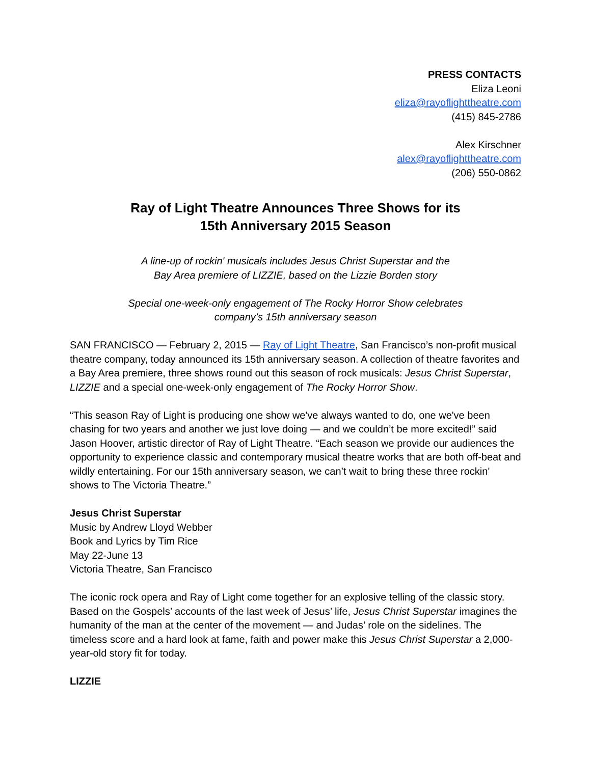PRESS CONTACTS
Eliza Leoni
eliza@rayoflighttheatre.com
(415) 845-2786
Alex Kirschner
alex@rayoflighttheatre.com
(206) 550-0862
Ray of Light Theatre Announces Three Shows for its
15th Anniversary 2015 Season
A line-up of rockin' musicals includes Jesus Christ Superstar and the
Bay Area premiere of LIZZIE, based on the Lizzie Borden story
Special one-week-only engagement of The Rocky Horror Show celebrates
company’s 15th anniversary season
SAN FRANCISCO — February 2, 2015 — Ray of Light Theatre, San Francisco’s non-profit musical theatre company, today announced its 15th anniversary season. A collection of theatre favorites and a Bay Area premiere, three shows round out this season of rock musicals: Jesus Christ Superstar, LIZZIE and a special one-week-only engagement of The Rocky Horror Show.
“This season Ray of Light is producing one show we've always wanted to do, one we've been chasing for two years and another we just love doing — and we couldn’t be more excited!” said Jason Hoover, artistic director of Ray of Light Theatre. “Each season we provide our audiences the opportunity to experience classic and contemporary musical theatre works that are both off-beat and wildly entertaining. For our 15th anniversary season, we can’t wait to bring these three rockin' shows to The Victoria Theatre.”
Jesus Christ Superstar
Music by Andrew Lloyd Webber
Book and Lyrics by Tim Rice
May 22-June 13
Victoria Theatre, San Francisco
The iconic rock opera and Ray of Light come together for an explosive telling of the classic story. Based on the Gospels’ accounts of the last week of Jesus’ life, Jesus Christ Superstar imagines the humanity of the man at the center of the movement — and Judas’ role on the sidelines. The timeless score and a hard look at fame, faith and power make this Jesus Christ Superstar a 2,000-year-old story fit for today.
LIZZIE